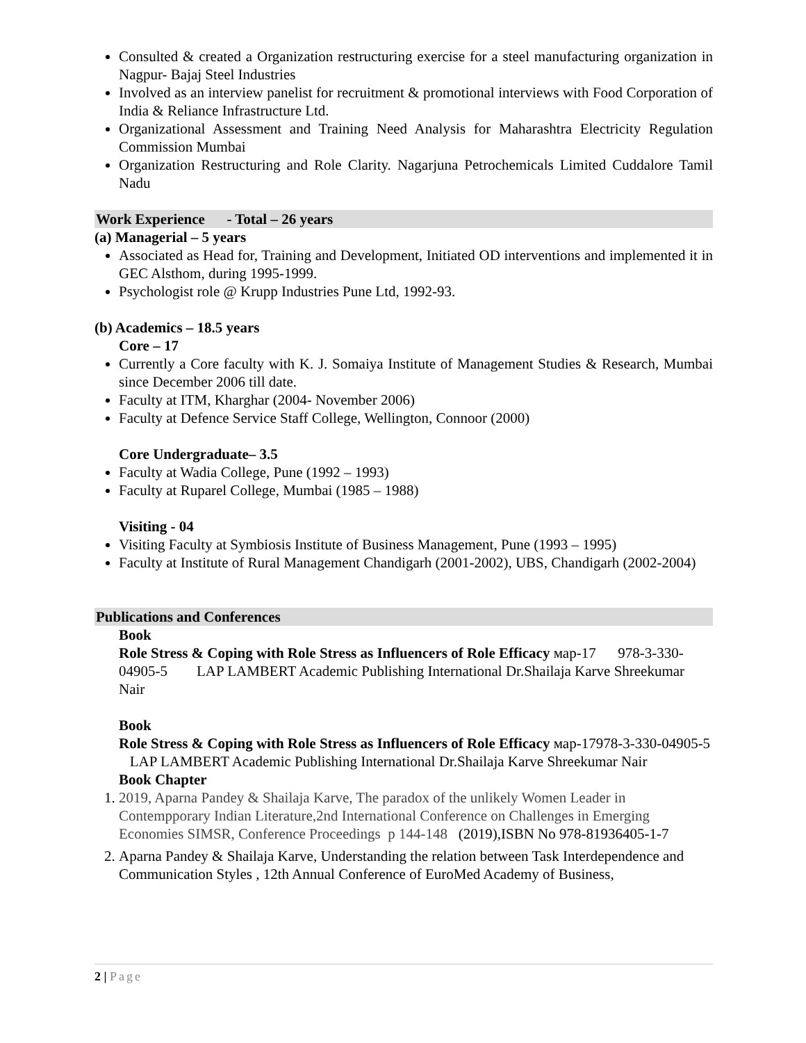Consulted & created a Organization restructuring exercise for a steel manufacturing organization in Nagpur- Bajaj Steel Industries
Involved as an interview panelist for recruitment & promotional interviews with Food Corporation of India & Reliance Infrastructure Ltd.
Organizational Assessment and Training Need Analysis for Maharashtra Electricity Regulation Commission Mumbai
Organization Restructuring and Role Clarity. Nagarjuna Petrochemicals Limited Cuddalore Tamil Nadu
Work Experience - Total – 26 years
(a) Managerial – 5 years
Associated as Head for, Training and Development, Initiated OD interventions and implemented it in GEC Alsthom, during 1995-1999.
Psychologist role @ Krupp Industries Pune Ltd, 1992-93.
(b) Academics – 18.5 years
Core – 17
Currently a Core faculty with K. J. Somaiya Institute of Management Studies & Research, Mumbai since December 2006 till date.
Faculty at ITM, Kharghar (2004- November 2006)
Faculty at Defence Service Staff College, Wellington, Connoor (2000)
Core Undergraduate– 3.5
Faculty at Wadia College, Pune (1992 – 1993)
Faculty at Ruparel College, Mumbai (1985 – 1988)
Visiting - 04
Visiting Faculty at Symbiosis Institute of Business Management, Pune (1993 – 1995)
Faculty at Institute of Rural Management Chandigarh (2001-2002), UBS, Chandigarh (2002-2004)
Publications and Conferences
Book
Role Stress & Coping with Role Stress as Influencers of Role Efficacy мар-17 978-3-330-04905-5 LAP LAMBERT Academic Publishing International Dr.Shailaja Karve Shreekumar Nair
Book
Role Stress & Coping with Role Stress as Influencers of Role Efficacy мар-17978-3-330-04905-5 LAP LAMBERT Academic Publishing International Dr.Shailaja Karve Shreekumar Nair
Book Chapter
1. 2019, Aparna Pandey & Shailaja Karve, The paradox of the unlikely Women Leader in Contempporary Indian Literature,2nd International Conference on Challenges in Emerging Economies SIMSR, Conference Proceedings p 144-148 (2019),ISBN No 978-81936405-1-7
2. Aparna Pandey & Shailaja Karve, Understanding the relation between Task Interdependence and Communication Styles , 12th Annual Conference of EuroMed Academy of Business,
2 | Page